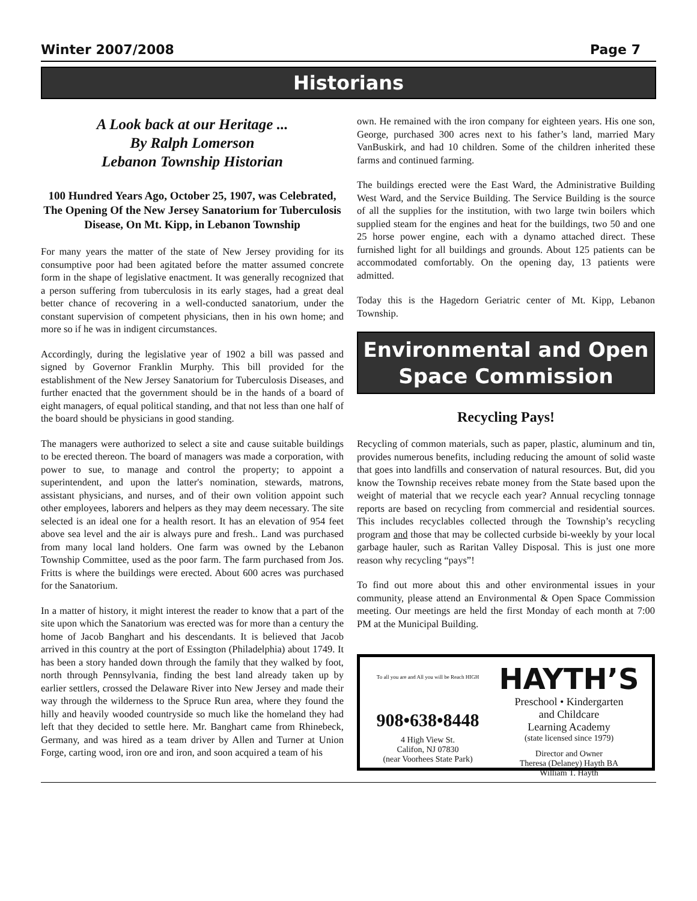Winter 2007/2008 Page 7
Historians
A Look back at our Heritage ...
By Ralph Lomerson
Lebanon Township Historian
100 Hundred Years Ago, October 25, 1907, was Celebrated, The Opening Of the New Jersey Sanatorium for Tuberculosis Disease, On Mt. Kipp, in Lebanon Township
For many years the matter of the state of New Jersey providing for its consumptive poor had been agitated before the matter assumed concrete form in the shape of legislative enactment. It was generally recognized that a person suffering from tuberculosis in its early stages, had a great deal better chance of recovering in a well-conducted sanatorium, under the constant supervision of competent physicians, then in his own home; and more so if he was in indigent circumstances.
Accordingly, during the legislative year of 1902 a bill was passed and signed by Governor Franklin Murphy. This bill provided for the establishment of the New Jersey Sanatorium for Tuberculosis Diseases, and further enacted that the government should be in the hands of a board of eight managers, of equal political standing, and that not less than one half of the board should be physicians in good standing.
The managers were authorized to select a site and cause suitable buildings to be erected thereon. The board of managers was made a corporation, with power to sue, to manage and control the property; to appoint a superintendent, and upon the latter's nomination, stewards, matrons, assistant physicians, and nurses, and of their own volition appoint such other employees, laborers and helpers as they may deem necessary. The site selected is an ideal one for a health resort. It has an elevation of 954 feet above sea level and the air is always pure and fresh.. Land was purchased from many local land holders. One farm was owned by the Lebanon Township Committee, used as the poor farm. The farm purchased from Jos. Fritts is where the buildings were erected. About 600 acres was purchased for the Sanatorium.
In a matter of history, it might interest the reader to know that a part of the site upon which the Sanatorium was erected was for more than a century the home of Jacob Banghart and his descendants. It is believed that Jacob arrived in this country at the port of Essington (Philadelphia) about 1749. It has been a story handed down through the family that they walked by foot, north through Pennsylvania, finding the best land already taken up by earlier settlers, crossed the Delaware River into New Jersey and made their way through the wilderness to the Spruce Run area, where they found the hilly and heavily wooded countryside so much like the homeland they had left that they decided to settle here. Mr. Banghart came from Rhinebeck, Germany, and was hired as a team driver by Allen and Turner at Union Forge, carting wood, iron ore and iron, and soon acquired a team of his
own. He remained with the iron company for eighteen years. His one son, George, purchased 300 acres next to his father’s land, married Mary VanBuskirk, and had 10 children. Some of the children inherited these farms and continued farming.
The buildings erected were the East Ward, the Administrative Building West Ward, and the Service Building. The Service Building is the source of all the supplies for the institution, with two large twin boilers which supplied steam for the engines and heat for the buildings, two 50 and one 25 horse power engine, each with a dynamo attached direct. These furnished light for all buildings and grounds. About 125 patients can be accommodated comfortably. On the opening day, 13 patients were admitted.
Today this is the Hagedorn Geriatric center of Mt. Kipp, Lebanon Township.
Environmental and Open Space Commission
Recycling Pays!
Recycling of common materials, such as paper, plastic, aluminum and tin, provides numerous benefits, including reducing the amount of solid waste that goes into landfills and conservation of natural resources. But, did you know the Township receives rebate money from the State based upon the weight of material that we recycle each year? Annual recycling tonnage reports are based on recycling from commercial and residential sources. This includes recyclables collected through the Township’s recycling program and those that may be collected curbside bi-weekly by your local garbage hauler, such as Raritan Valley Disposal. This is just one more reason why recycling “pays”!
To find out more about this and other environmental issues in your community, please attend an Environmental & Open Space Commission meeting. Our meetings are held the first Monday of each month at 7:00 PM at the Municipal Building.
To all you are and All you will be Reach HIGH
908•638•8448
4 High View St.
Califon, NJ 07830
(near Voorhees State Park)
HAYTH’S
Preschool • Kindergarten
and Childcare
Learning Academy
(state licensed since 1979)
Director and Owner
Theresa (Delaney) Hayth BA
William T. Hayth